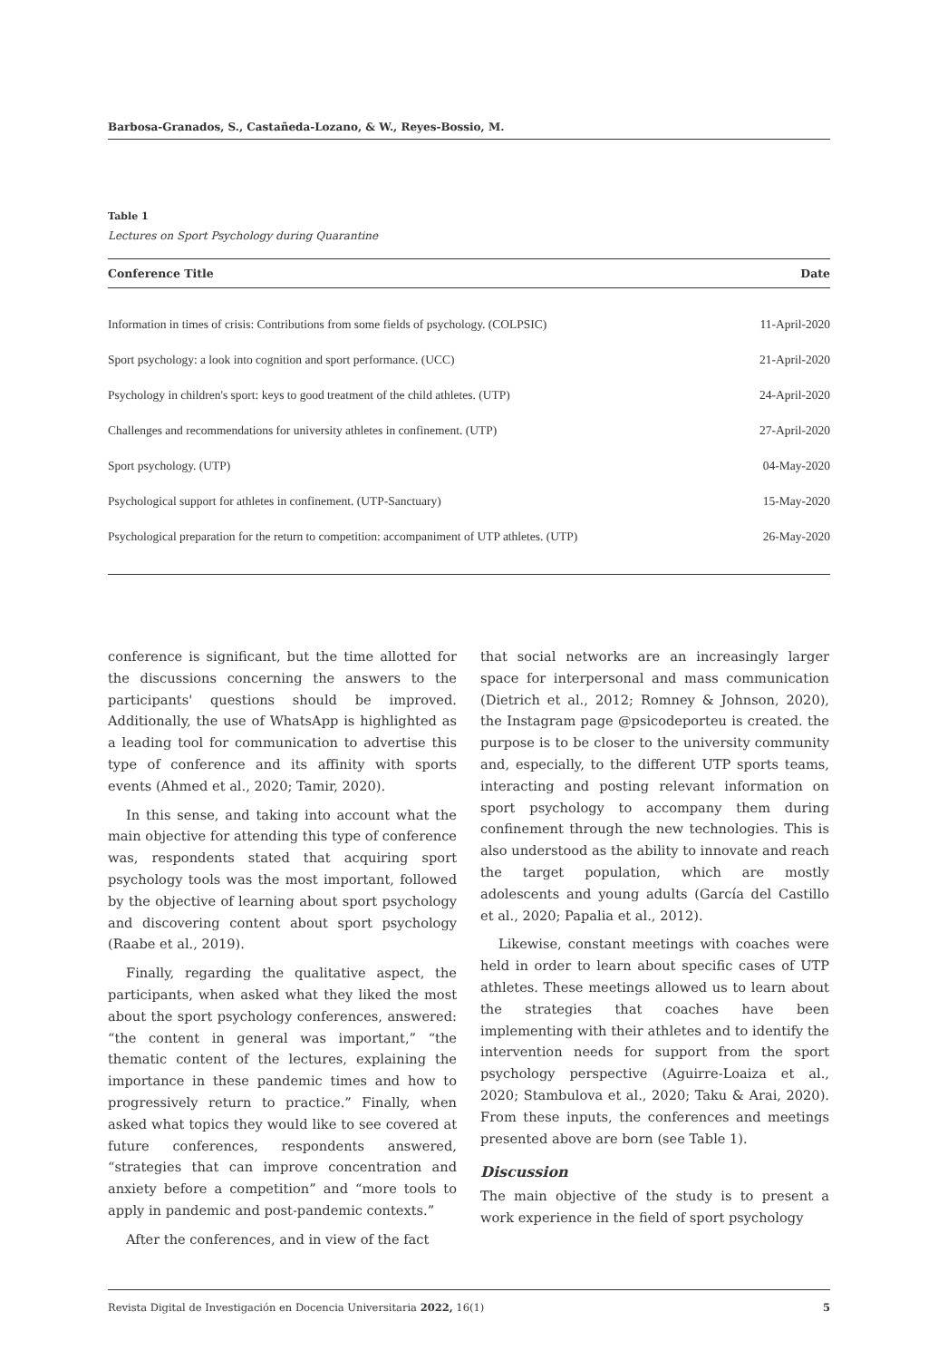Barbosa-Granados, S., Castañeda-Lozano, & W., Reyes-Bossio, M.
Table 1
Lectures on Sport Psychology during Quarantine
| Conference Title | Date |
| --- | --- |
| Information in times of crisis: Contributions from some fields of psychology. (COLPSIC) | 11-April-2020 |
| Sport psychology: a look into cognition and sport performance. (UCC) | 21-April-2020 |
| Psychology in children's sport: keys to good treatment of the child athletes. (UTP) | 24-April-2020 |
| Challenges and recommendations for university athletes in confinement. (UTP) | 27-April-2020 |
| Sport psychology. (UTP) | 04-May-2020 |
| Psychological support for athletes in confinement. (UTP-Sanctuary) | 15-May-2020 |
| Psychological preparation for the return to competition: accompaniment of UTP athletes. (UTP) | 26-May-2020 |
conference is significant, but the time allotted for the discussions concerning the answers to the participants' questions should be improved. Additionally, the use of WhatsApp is highlighted as a leading tool for communication to advertise this type of conference and its affinity with sports events (Ahmed et al., 2020; Tamir, 2020).
In this sense, and taking into account what the main objective for attending this type of conference was, respondents stated that acquiring sport psychology tools was the most important, followed by the objective of learning about sport psychology and discovering content about sport psychology (Raabe et al., 2019).
Finally, regarding the qualitative aspect, the participants, when asked what they liked the most about the sport psychology conferences, answered: “the content in general was important,” “the thematic content of the lectures, explaining the importance in these pandemic times and how to progressively return to practice.” Finally, when asked what topics they would like to see covered at future conferences, respondents answered, “strategies that can improve concentration and anxiety before a competition” and “more tools to apply in pandemic and post-pandemic contexts.”
After the conferences, and in view of the fact
that social networks are an increasingly larger space for interpersonal and mass communication (Dietrich et al., 2012; Romney & Johnson, 2020), the Instagram page @psicodeporteu is created. the purpose is to be closer to the university community and, especially, to the different UTP sports teams, interacting and posting relevant information on sport psychology to accompany them during confinement through the new technologies. This is also understood as the ability to innovate and reach the target population, which are mostly adolescents and young adults (García del Castillo et al., 2020; Papalia et al., 2012).
Likewise, constant meetings with coaches were held in order to learn about specific cases of UTP athletes. These meetings allowed us to learn about the strategies that coaches have been implementing with their athletes and to identify the intervention needs for support from the sport psychology perspective (Aguirre-Loaiza et al., 2020; Stambulova et al., 2020; Taku & Arai, 2020). From these inputs, the conferences and meetings presented above are born (see Table 1).
Discussion
The main objective of the study is to present a work experience in the field of sport psychology
Revista Digital de Investigación en Docencia Universitaria 2022, 16(1) 5